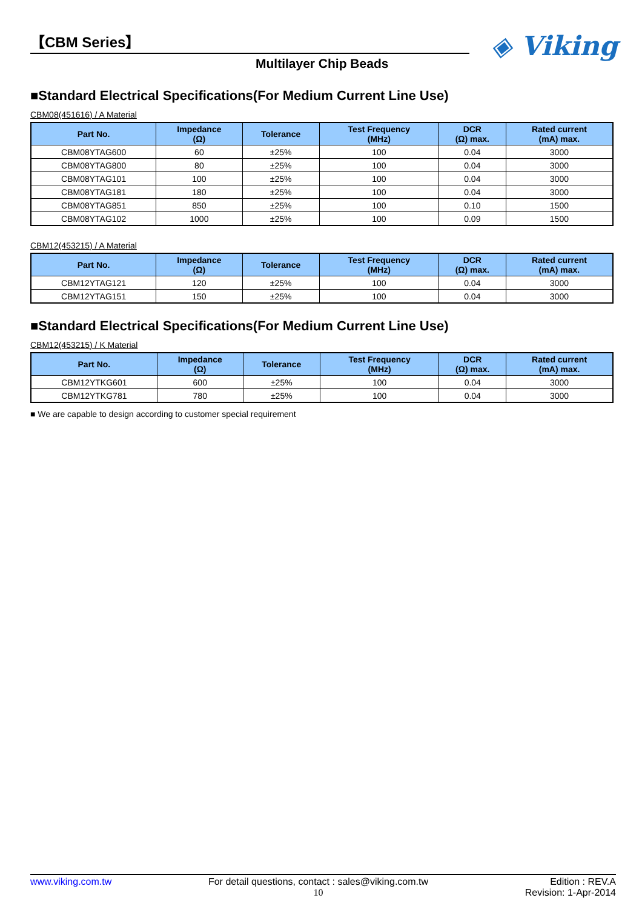【CBM Series】
Multilayer Chip Beads
◈ Viking
■Standard Electrical Specifications(For Medium Current Line Use)
CBM08(451616) / A Material
| Part No. | Impedance (Ω) | Tolerance | Test Frequency (MHz) | DCR (Ω) max. | Rated current (mA) max. |
| --- | --- | --- | --- | --- | --- |
| CBM08YTAG600 | 60 | ±25% | 100 | 0.04 | 3000 |
| CBM08YTAG800 | 80 | ±25% | 100 | 0.04 | 3000 |
| CBM08YTAG101 | 100 | ±25% | 100 | 0.04 | 3000 |
| CBM08YTAG181 | 180 | ±25% | 100 | 0.04 | 3000 |
| CBM08YTAG851 | 850 | ±25% | 100 | 0.10 | 1500 |
| CBM08YTAG102 | 1000 | ±25% | 100 | 0.09 | 1500 |
CBM12(453215) / A Material
| Part No. | Impedance (Ω) | Tolerance | Test Frequency (MHz) | DCR (Ω) max. | Rated current (mA) max. |
| --- | --- | --- | --- | --- | --- |
| CBM12YTAG121 | 120 | ±25% | 100 | 0.04 | 3000 |
| CBM12YTAG151 | 150 | ±25% | 100 | 0.04 | 3000 |
■Standard Electrical Specifications(For Medium Current Line Use)
CBM12(453215) / K Material
| Part No. | Impedance (Ω) | Tolerance | Test Frequency (MHz) | DCR (Ω) max. | Rated current (mA) max. |
| --- | --- | --- | --- | --- | --- |
| CBM12YTKG601 | 600 | ±25% | 100 | 0.04 | 3000 |
| CBM12YTKG781 | 780 | ±25% | 100 | 0.04 | 3000 |
■ We are capable to design according to customer special requirement
www.viking.com.tw For detail questions, contact : sales@viking.com.tw
10
Edition : REV.A
Revision: 1-Apr-2014